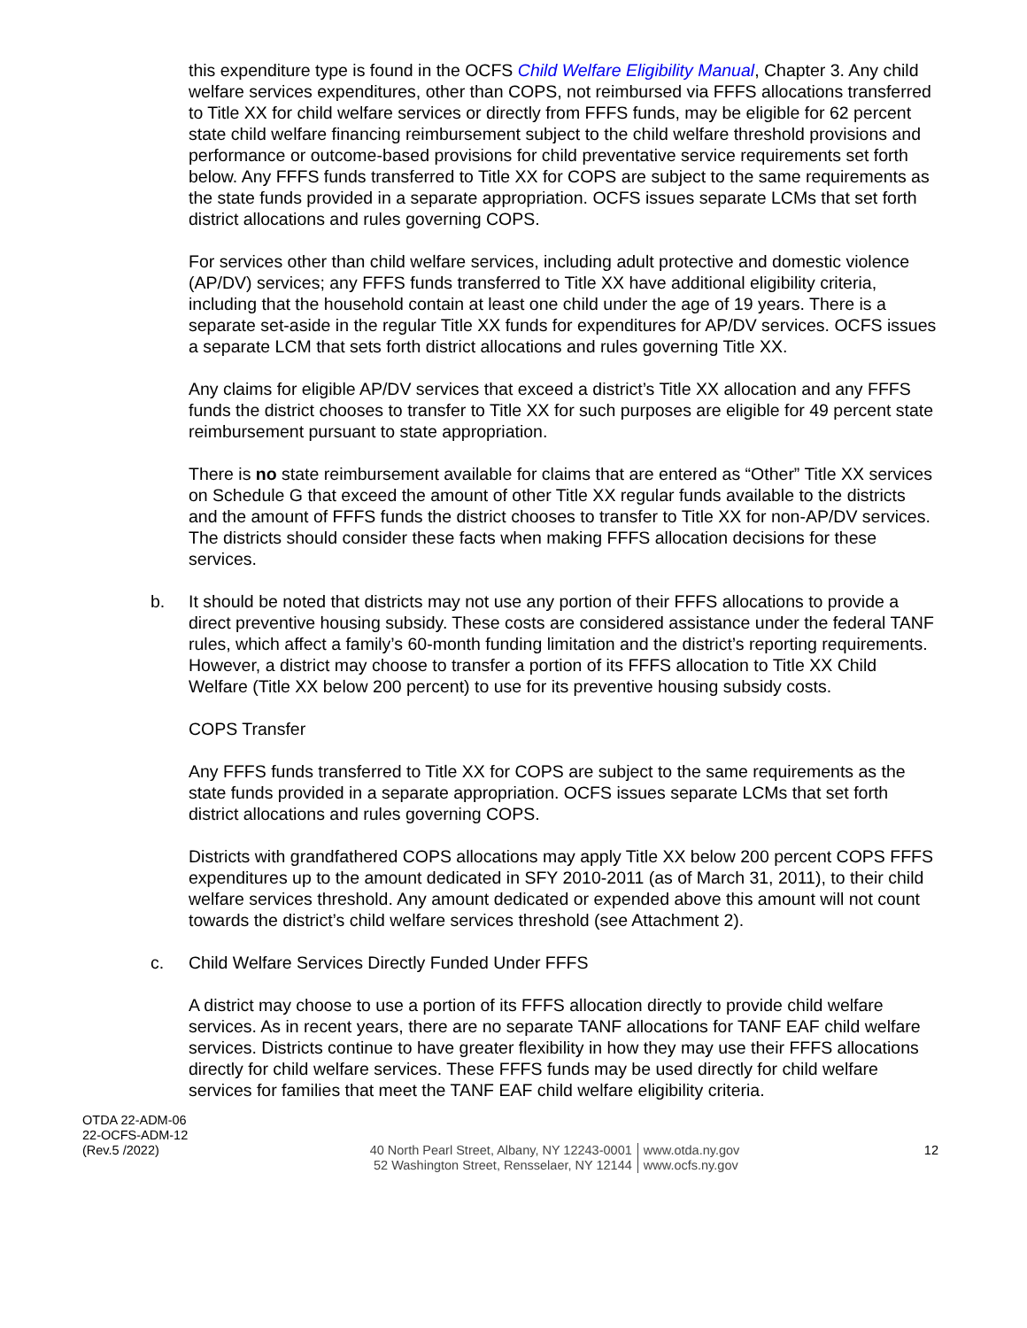this expenditure type is found in the OCFS Child Welfare Eligibility Manual, Chapter 3. Any child welfare services expenditures, other than COPS, not reimbursed via FFFS allocations transferred to Title XX for child welfare services or directly from FFFS funds, may be eligible for 62 percent state child welfare financing reimbursement subject to the child welfare threshold provisions and performance or outcome-based provisions for child preventative service requirements set forth below. Any FFFS funds transferred to Title XX for COPS are subject to the same requirements as the state funds provided in a separate appropriation. OCFS issues separate LCMs that set forth district allocations and rules governing COPS.
For services other than child welfare services, including adult protective and domestic violence (AP/DV) services; any FFFS funds transferred to Title XX have additional eligibility criteria, including that the household contain at least one child under the age of 19 years. There is a separate set-aside in the regular Title XX funds for expenditures for AP/DV services. OCFS issues a separate LCM that sets forth district allocations and rules governing Title XX.
Any claims for eligible AP/DV services that exceed a district’s Title XX allocation and any FFFS funds the district chooses to transfer to Title XX for such purposes are eligible for 49 percent state reimbursement pursuant to state appropriation.
There is no state reimbursement available for claims that are entered as “Other” Title XX services on Schedule G that exceed the amount of other Title XX regular funds available to the districts and the amount of FFFS funds the district chooses to transfer to Title XX for non-AP/DV services. The districts should consider these facts when making FFFS allocation decisions for these services.
b. It should be noted that districts may not use any portion of their FFFS allocations to provide a direct preventive housing subsidy. These costs are considered assistance under the federal TANF rules, which affect a family’s 60-month funding limitation and the district’s reporting requirements. However, a district may choose to transfer a portion of its FFFS allocation to Title XX Child Welfare (Title XX below 200 percent) to use for its preventive housing subsidy costs.
COPS Transfer
Any FFFS funds transferred to Title XX for COPS are subject to the same requirements as the state funds provided in a separate appropriation. OCFS issues separate LCMs that set forth district allocations and rules governing COPS.
Districts with grandfathered COPS allocations may apply Title XX below 200 percent COPS FFFS expenditures up to the amount dedicated in SFY 2010-2011 (as of March 31, 2011), to their child welfare services threshold. Any amount dedicated or expended above this amount will not count towards the district’s child welfare services threshold (see Attachment 2).
c. Child Welfare Services Directly Funded Under FFFS
A district may choose to use a portion of its FFFS allocation directly to provide child welfare services. As in recent years, there are no separate TANF allocations for TANF EAF child welfare services. Districts continue to have greater flexibility in how they may use their FFFS allocations directly for child welfare services. These FFFS funds may be used directly for child welfare services for families that meet the TANF EAF child welfare eligibility criteria.
OTDA 22-ADM-06
22-OCFS-ADM-12
(Rev.5 /2022)
40 North Pearl Street, Albany, NY 12243-0001
52 Washington Street, Rensselaer, NY 12144
www.otda.ny.gov
www.ocfs.ny.gov
12